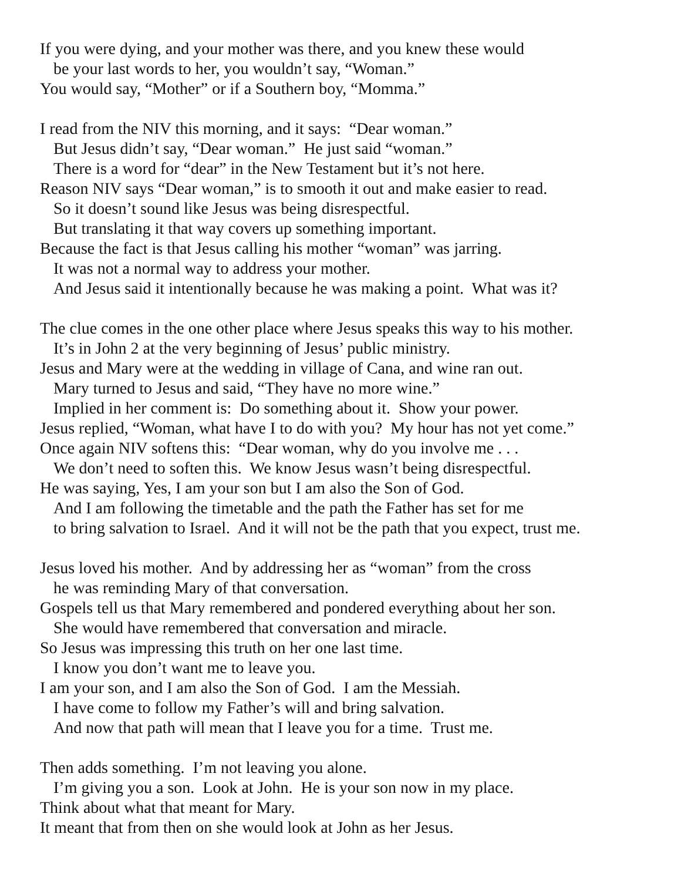If you were dying, and your mother was there, and you knew these would
be your last words to her, you wouldn’t say, “Woman.”
You would say, “Mother” or if a Southern boy, “Momma.”
I read from the NIV this morning, and it says: “Dear woman.”
But Jesus didn’t say, “Dear woman.” He just said “woman.”
There is a word for “dear” in the New Testament but it’s not here.
Reason NIV says “Dear woman,” is to smooth it out and make easier to read.
So it doesn’t sound like Jesus was being disrespectful.
But translating it that way covers up something important.
Because the fact is that Jesus calling his mother “woman” was jarring.
It was not a normal way to address your mother.
And Jesus said it intentionally because he was making a point. What was it?
The clue comes in the one other place where Jesus speaks this way to his mother.
It’s in John 2 at the very beginning of Jesus’ public ministry.
Jesus and Mary were at the wedding in village of Cana, and wine ran out.
Mary turned to Jesus and said, “They have no more wine.”
Implied in her comment is: Do something about it. Show your power.
Jesus replied, “Woman, what have I to do with you? My hour has not yet come.”
Once again NIV softens this: “Dear woman, why do you involve me . . .
We don’t need to soften this. We know Jesus wasn’t being disrespectful.
He was saying, Yes, I am your son but I am also the Son of God.
And I am following the timetable and the path the Father has set for me
to bring salvation to Israel. And it will not be the path that you expect, trust me.
Jesus loved his mother. And by addressing her as “woman” from the cross
he was reminding Mary of that conversation.
Gospels tell us that Mary remembered and pondered everything about her son.
She would have remembered that conversation and miracle.
So Jesus was impressing this truth on her one last time.
I know you don’t want me to leave you.
I am your son, and I am also the Son of God. I am the Messiah.
I have come to follow my Father’s will and bring salvation.
And now that path will mean that I leave you for a time. Trust me.
Then adds something. I’m not leaving you alone.
I’m giving you a son. Look at John. He is your son now in my place.
Think about what that meant for Mary.
It meant that from then on she would look at John as her Jesus.